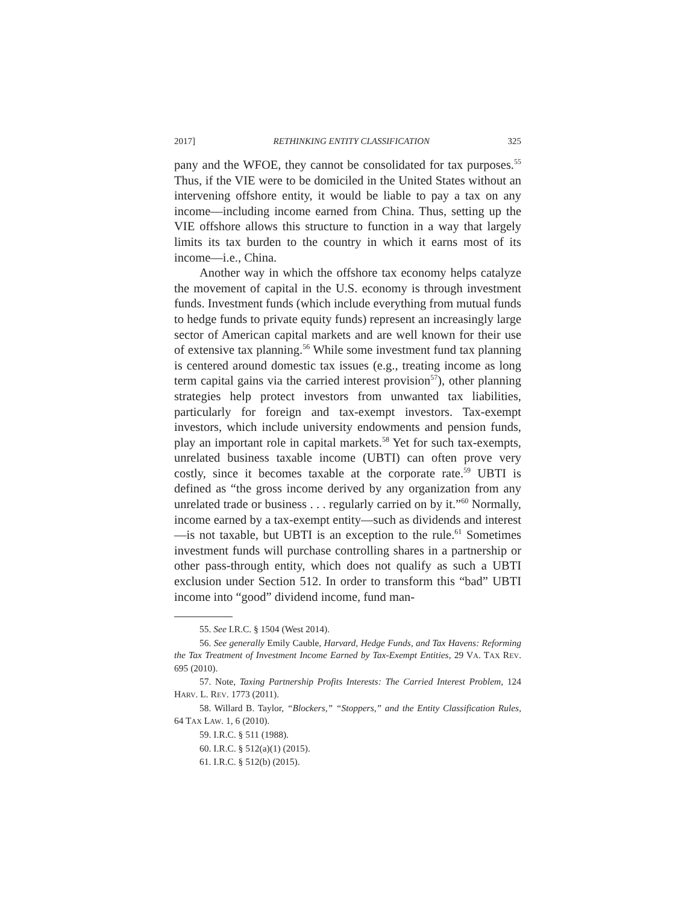2017] RETHINKING ENTITY CLASSIFICATION 325
pany and the WFOE, they cannot be consolidated for tax purposes.<sup>55</sup> Thus, if the VIE were to be domiciled in the United States without an intervening offshore entity, it would be liable to pay a tax on any income—including income earned from China. Thus, setting up the VIE offshore allows this structure to function in a way that largely limits its tax burden to the country in which it earns most of its income—i.e., China.
Another way in which the offshore tax economy helps catalyze the movement of capital in the U.S. economy is through investment funds. Investment funds (which include everything from mutual funds to hedge funds to private equity funds) represent an increasingly large sector of American capital markets and are well known for their use of extensive tax planning.<sup>56</sup> While some investment fund tax planning is centered around domestic tax issues (e.g., treating income as long term capital gains via the carried interest provision<sup>57</sup>), other planning strategies help protect investors from unwanted tax liabilities, particularly for foreign and tax-exempt investors. Tax-exempt investors, which include university endowments and pension funds, play an important role in capital markets.<sup>58</sup> Yet for such tax-exempts, unrelated business taxable income (UBTI) can often prove very costly, since it becomes taxable at the corporate rate.<sup>59</sup> UBTI is defined as “the gross income derived by any organization from any unrelated trade or business . . . regularly carried on by it.”<sup>60</sup> Normally, income earned by a tax-exempt entity—such as dividends and interest—is not taxable, but UBTI is an exception to the rule.<sup>61</sup> Sometimes investment funds will purchase controlling shares in a partnership or other pass-through entity, which does not qualify as such a UBTI exclusion under Section 512. In order to transform this “bad” UBTI income into “good” dividend income, fund man-
55. See I.R.C. § 1504 (West 2014).
56. See generally Emily Cauble, Harvard, Hedge Funds, and Tax Havens: Reforming the Tax Treatment of Investment Income Earned by Tax-Exempt Entities, 29 VA. TAX REV. 695 (2010).
57. Note, Taxing Partnership Profits Interests: The Carried Interest Problem, 124 HARV. L. REV. 1773 (2011).
58. Willard B. Taylor, “Blockers,” “Stoppers,” and the Entity Classification Rules, 64 TAX LAW. 1, 6 (2010).
59. I.R.C. § 511 (1988).
60. I.R.C. § 512(a)(1) (2015).
61. I.R.C. § 512(b) (2015).